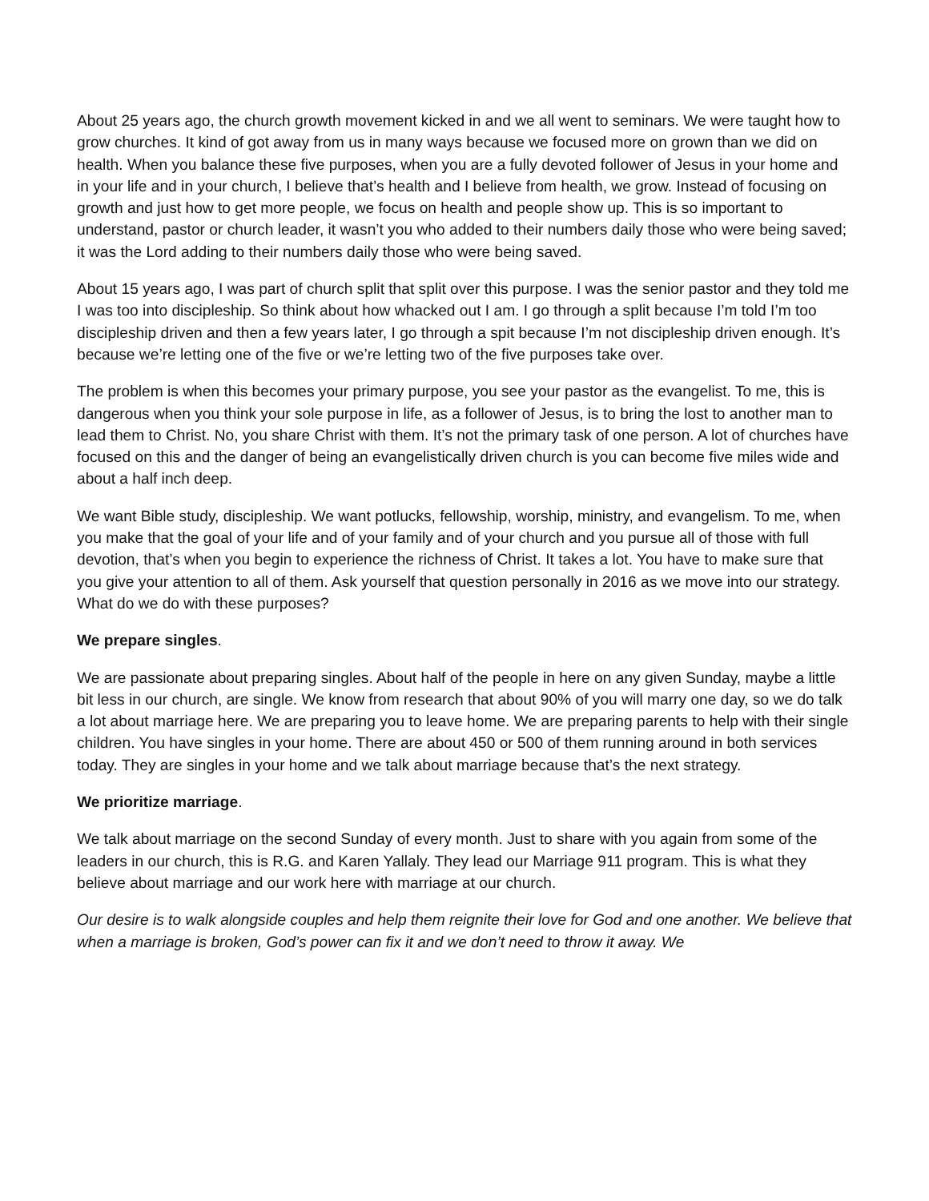About 25 years ago, the church growth movement kicked in and we all went to seminars. We were taught how to grow churches. It kind of got away from us in many ways because we focused more on grown than we did on health. When you balance these five purposes, when you are a fully devoted follower of Jesus in your home and in your life and in your church, I believe that’s health and I believe from health, we grow. Instead of focusing on growth and just how to get more people, we focus on health and people show up. This is so important to understand, pastor or church leader, it wasn’t you who added to their numbers daily those who were being saved; it was the Lord adding to their numbers daily those who were being saved.
About 15 years ago, I was part of church split that split over this purpose. I was the senior pastor and they told me I was too into discipleship. So think about how whacked out I am. I go through a split because I’m told I’m too discipleship driven and then a few years later, I go through a spit because I’m not discipleship driven enough. It’s because we’re letting one of the five or we’re letting two of the five purposes take over.
The problem is when this becomes your primary purpose, you see your pastor as the evangelist. To me, this is dangerous when you think your sole purpose in life, as a follower of Jesus, is to bring the lost to another man to lead them to Christ. No, you share Christ with them. It’s not the primary task of one person. A lot of churches have focused on this and the danger of being an evangelistically driven church is you can become five miles wide and about a half inch deep.
We want Bible study, discipleship. We want potlucks, fellowship, worship, ministry, and evangelism. To me, when you make that the goal of your life and of your family and of your church and you pursue all of those with full devotion, that’s when you begin to experience the richness of Christ. It takes a lot. You have to make sure that you give your attention to all of them. Ask yourself that question personally in 2016 as we move into our strategy. What do we do with these purposes?
We prepare singles.
We are passionate about preparing singles. About half of the people in here on any given Sunday, maybe a little bit less in our church, are single. We know from research that about 90% of you will marry one day, so we do talk a lot about marriage here. We are preparing you to leave home. We are preparing parents to help with their single children. You have singles in your home. There are about 450 or 500 of them running around in both services today. They are singles in your home and we talk about marriage because that’s the next strategy.
We prioritize marriage.
We talk about marriage on the second Sunday of every month. Just to share with you again from some of the leaders in our church, this is R.G. and Karen Yallaly. They lead our Marriage 911 program. This is what they believe about marriage and our work here with marriage at our church.
Our desire is to walk alongside couples and help them reignite their love for God and one another. We believe that when a marriage is broken, God’s power can fix it and we don’t need to throw it away. We